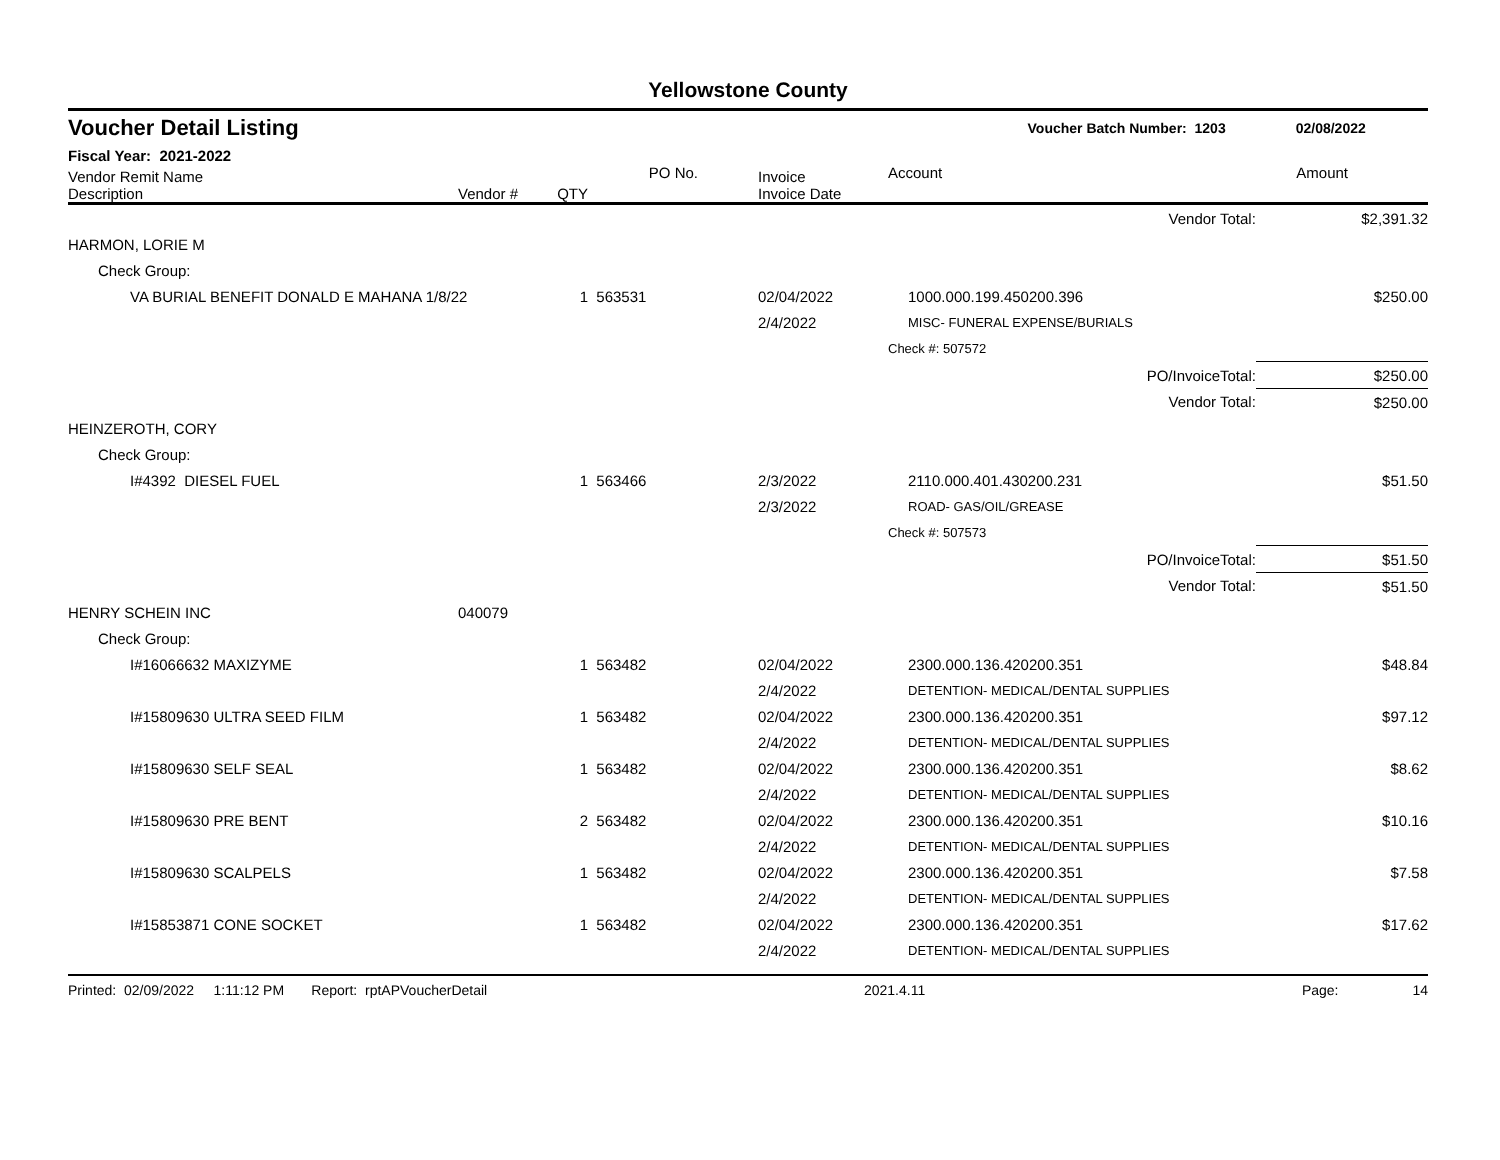Yellowstone County
Voucher Detail Listing Voucher Batch Number: 1203 02/08/2022
Fiscal Year: 2021-2022
| Vendor Remit Name Description | Vendor # | QTY | PO No. | Invoice Invoice Date | Account | Amount |
| --- | --- | --- | --- | --- | --- | --- |
| Vendor Total: | | | | | | $2,391.32 |
| HARMON, LORIE M | | | | | | |
| Check Group: | | | | | | |
| VA BURIAL BENEFIT DONALD E MAHANA 1/8/22 | | 1 | 563531 | 02/04/2022 | 1000.000.199.450200.396 | $250.00 |
| | | | | 2/4/2022 | MISC- FUNERAL EXPENSE/BURIALS | |
| | | | | | Check #: 507572 | |
| PO/InvoiceTotal: | | | | | | $250.00 |
| Vendor Total: | | | | | | $250.00 |
| HEINZEROTH, CORY | | | | | | |
| Check Group: | | | | | | |
| I#4392 DIESEL FUEL | | 1 | 563466 | 2/3/2022 | 2110.000.401.430200.231 | $51.50 |
| | | | | 2/3/2022 | ROAD- GAS/OIL/GREASE | |
| | | | | | Check #: 507573 | |
| PO/InvoiceTotal: | | | | | | $51.50 |
| Vendor Total: | | | | | | $51.50 |
| HENRY SCHEIN INC | 040079 | | | | | |
| Check Group: | | | | | | |
| I#16066632 MAXIZYME | | 1 | 563482 | 02/04/2022 | 2300.000.136.420200.351 | $48.84 |
| | | | | 2/4/2022 | DETENTION- MEDICAL/DENTAL SUPPLIES | |
| I#15809630 ULTRA SEED FILM | | 1 | 563482 | 02/04/2022 | 2300.000.136.420200.351 | $97.12 |
| | | | | 2/4/2022 | DETENTION- MEDICAL/DENTAL SUPPLIES | |
| I#15809630 SELF SEAL | | 1 | 563482 | 02/04/2022 | 2300.000.136.420200.351 | $8.62 |
| | | | | 2/4/2022 | DETENTION- MEDICAL/DENTAL SUPPLIES | |
| I#15809630 PRE BENT | | 2 | 563482 | 02/04/2022 | 2300.000.136.420200.351 | $10.16 |
| | | | | 2/4/2022 | DETENTION- MEDICAL/DENTAL SUPPLIES | |
| I#15809630 SCALPELS | | 1 | 563482 | 02/04/2022 | 2300.000.136.420200.351 | $7.58 |
| | | | | 2/4/2022 | DETENTION- MEDICAL/DENTAL SUPPLIES | |
| I#15853871 CONE SOCKET | | 1 | 563482 | 02/04/2022 | 2300.000.136.420200.351 | $17.62 |
| | | | | 2/4/2022 | DETENTION- MEDICAL/DENTAL SUPPLIES | |
Printed: 02/09/2022 1:11:12 PM Report: rptAPVoucherDetail 2021.4.11 Page: 14